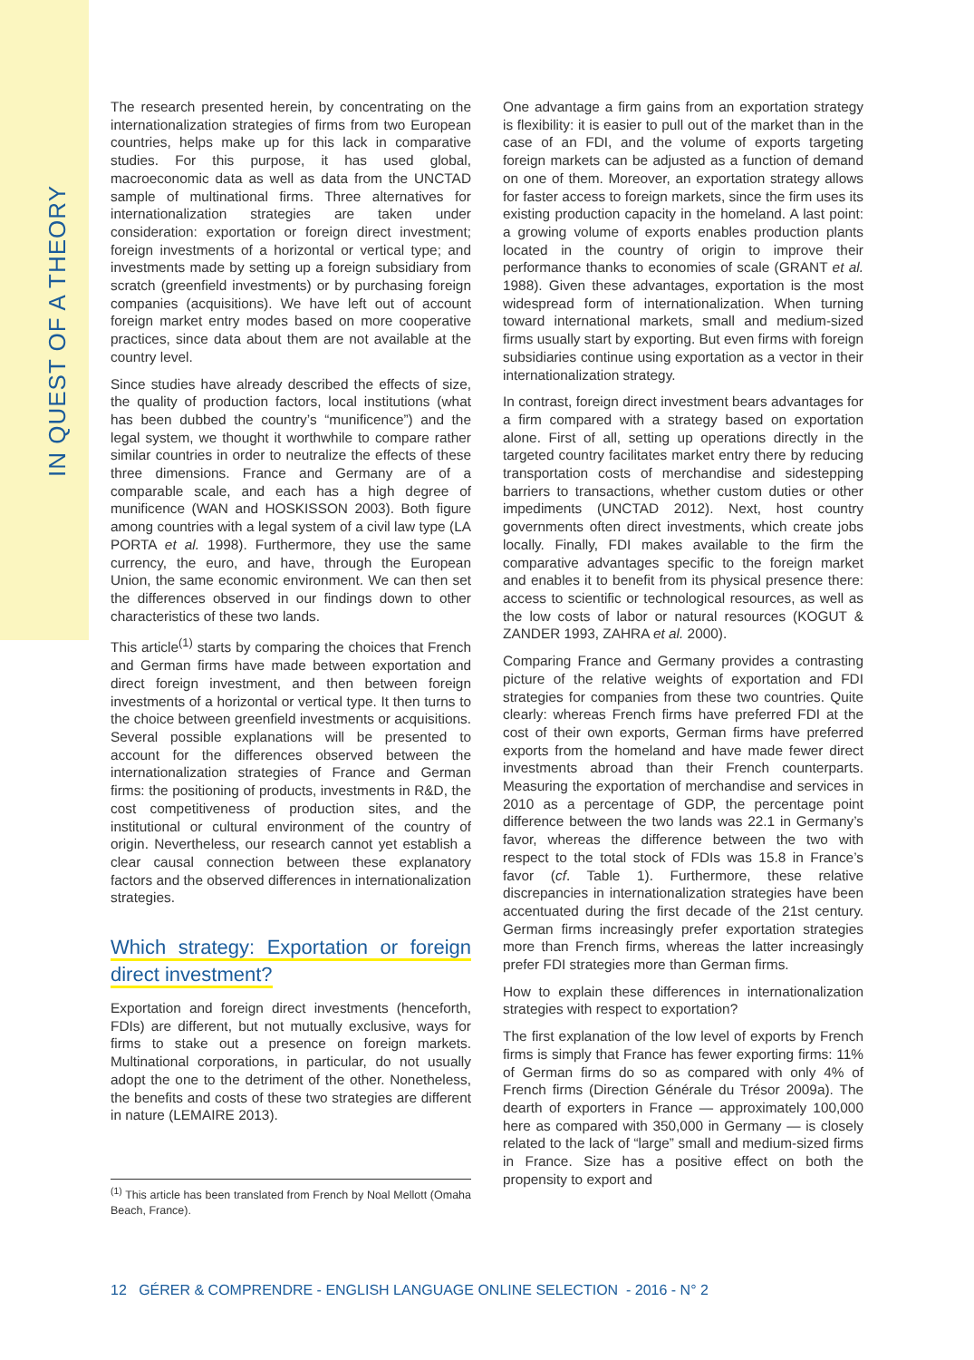IN QUEST OF A THEORY
The research presented herein, by concentrating on the internationalization strategies of firms from two European countries, helps make up for this lack in comparative studies. For this purpose, it has used global, macroeconomic data as well as data from the UNCTAD sample of multinational firms. Three alternatives for internationalization strategies are taken under consideration: exportation or foreign direct investment; foreign investments of a horizontal or vertical type; and investments made by setting up a foreign subsidiary from scratch (greenfield investments) or by purchasing foreign companies (acquisitions). We have left out of account foreign market entry modes based on more cooperative practices, since data about them are not available at the country level.
Since studies have already described the effects of size, the quality of production factors, local institutions (what has been dubbed the country’s “munificence”) and the legal system, we thought it worthwhile to compare rather similar countries in order to neutralize the effects of these three dimensions. France and Germany are of a comparable scale, and each has a high degree of munificence (WAN and HOSKISSON 2003). Both figure among countries with a legal system of a civil law type (LA PORTA et al. 1998). Furthermore, they use the same currency, the euro, and have, through the European Union, the same economic environment. We can then set the differences observed in our findings down to other characteristics of these two lands.
This article<sup>(1)</sup> starts by comparing the choices that French and German firms have made between exportation and direct foreign investment, and then between foreign investments of a horizontal or vertical type. It then turns to the choice between greenfield investments or acquisitions. Several possible explanations will be presented to account for the differences observed between the internationalization strategies of France and German firms: the positioning of products, investments in R&D, the cost competitiveness of production sites, and the institutional or cultural environment of the country of origin. Nevertheless, our research cannot yet establish a clear causal connection between these explanatory factors and the observed differences in internationalization strategies.
Which strategy: Exportation or foreign direct investment?
Exportation and foreign direct investments (henceforth, FDIs) are different, but not mutually exclusive, ways for firms to stake out a presence on foreign markets. Multinational corporations, in particular, do not usually adopt the one to the detriment of the other. Nonetheless, the benefits and costs of these two strategies are different in nature (LEMAIRE 2013).
<sup>(1)</sup> This article has been translated from French by Noal Mellott (Omaha Beach, France).
One advantage a firm gains from an exportation strategy is flexibility: it is easier to pull out of the market than in the case of an FDI, and the volume of exports targeting foreign markets can be adjusted as a function of demand on one of them. Moreover, an exportation strategy allows for faster access to foreign markets, since the firm uses its existing production capacity in the homeland. A last point: a growing volume of exports enables production plants located in the country of origin to improve their performance thanks to economies of scale (GRANT et al. 1988). Given these advantages, exportation is the most widespread form of internationalization. When turning toward international markets, small and medium-sized firms usually start by exporting. But even firms with foreign subsidiaries continue using exportation as a vector in their internationalization strategy.
In contrast, foreign direct investment bears advantages for a firm compared with a strategy based on exportation alone. First of all, setting up operations directly in the targeted country facilitates market entry there by reducing transportation costs of merchandise and sidestepping barriers to transactions, whether custom duties or other impediments (UNCTAD 2012). Next, host country governments often direct investments, which create jobs locally. Finally, FDI makes available to the firm the comparative advantages specific to the foreign market and enables it to benefit from its physical presence there: access to scientific or technological resources, as well as the low costs of labor or natural resources (KOGUT & ZANDER 1993, ZAHRA et al. 2000).
Comparing France and Germany provides a contrasting picture of the relative weights of exportation and FDI strategies for companies from these two countries. Quite clearly: whereas French firms have preferred FDI at the cost of their own exports, German firms have preferred exports from the homeland and have made fewer direct investments abroad than their French counterparts. Measuring the exportation of merchandise and services in 2010 as a percentage of GDP, the percentage point difference between the two lands was 22.1 in Germany’s favor, whereas the difference between the two with respect to the total stock of FDIs was 15.8 in France’s favor (cf. Table 1). Furthermore, these relative discrepancies in internationalization strategies have been accentuated during the first decade of the 21st century. German firms increasingly prefer exportation strategies more than French firms, whereas the latter increasingly prefer FDI strategies more than German firms.
How to explain these differences in internationalization strategies with respect to exportation?
The first explanation of the low level of exports by French firms is simply that France has fewer exporting firms: 11% of German firms do so as compared with only 4% of French firms (Direction Générale du Trésor 2009a). The dearth of exporters in France — approximately 100,000 here as compared with 350,000 in Germany — is closely related to the lack of “large” small and medium-sized firms in France. Size has a positive effect on both the propensity to export and
12 GÉRER & COMPRENDRE - ENGLISH LANGUAGE ONLINE SELECTION - 2016 - N° 2